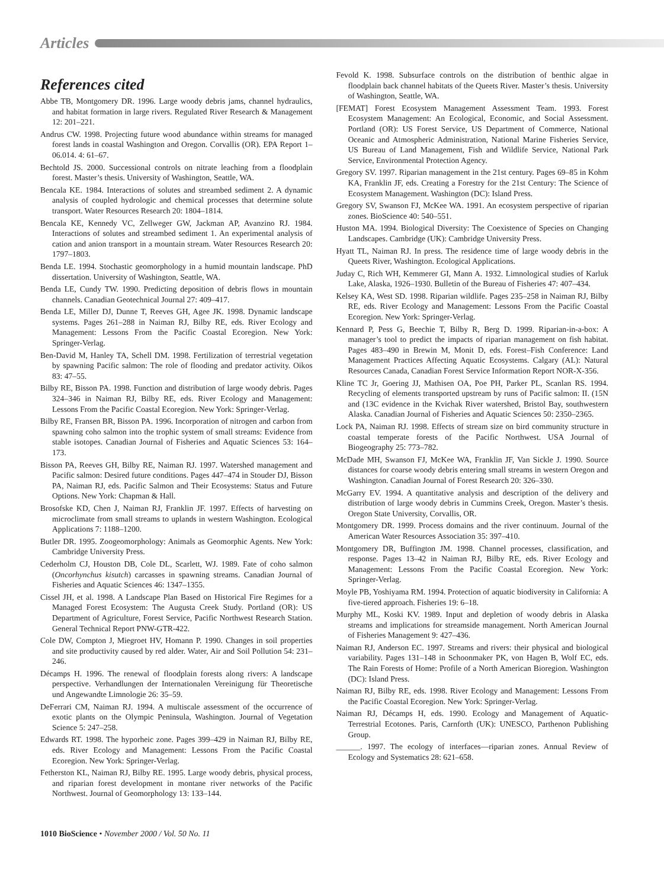Articles
References cited
Abbe TB, Montgomery DR. 1996. Large woody debris jams, channel hydraulics, and habitat formation in large rivers. Regulated River Research & Management 12: 201–221.
Andrus CW. 1998. Projecting future wood abundance within streams for managed forest lands in coastal Washington and Oregon. Corvallis (OR). EPA Report 1–06.014. 4: 61–67.
Bechtold JS. 2000. Successional controls on nitrate leaching from a floodplain forest. Master’s thesis. University of Washington, Seattle, WA.
Bencala KE. 1984. Interactions of solutes and streambed sediment 2. A dynamic analysis of coupled hydrologic and chemical processes that determine solute transport. Water Resources Research 20: 1804–1814.
Bencala KE, Kennedy VC, Zellweger GW, Jackman AP, Avanzino RJ. 1984. Interactions of solutes and streambed sediment 1. An experimental analysis of cation and anion transport in a mountain stream. Water Resources Research 20: 1797–1803.
Benda LE. 1994. Stochastic geomorphology in a humid mountain landscape. PhD dissertation. University of Washington, Seattle, WA.
Benda LE, Cundy TW. 1990. Predicting deposition of debris flows in mountain channels. Canadian Geotechnical Journal 27: 409–417.
Benda LE, Miller DJ, Dunne T, Reeves GH, Agee JK. 1998. Dynamic landscape systems. Pages 261–288 in Naiman RJ, Bilby RE, eds. River Ecology and Management: Lessons From the Pacific Coastal Ecoregion. New York: Springer-Verlag.
Ben-David M, Hanley TA, Schell DM. 1998. Fertilization of terrestrial vegetation by spawning Pacific salmon: The role of flooding and predator activity. Oikos 83: 47–55.
Bilby RE, Bisson PA. 1998. Function and distribution of large woody debris. Pages 324–346 in Naiman RJ, Bilby RE, eds. River Ecology and Management: Lessons From the Pacific Coastal Ecoregion. New York: Springer-Verlag.
Bilby RE, Fransen BR, Bisson PA. 1996. Incorporation of nitrogen and carbon from spawning coho salmon into the trophic system of small streams: Evidence from stable isotopes. Canadian Journal of Fisheries and Aquatic Sciences 53: 164–173.
Bisson PA, Reeves GH, Bilby RE, Naiman RJ. 1997. Watershed management and Pacific salmon: Desired future conditions. Pages 447–474 in Stouder DJ, Bisson PA, Naiman RJ, eds. Pacific Salmon and Their Ecosystems: Status and Future Options. New York: Chapman & Hall.
Brosofske KD, Chen J, Naiman RJ, Franklin JF. 1997. Effects of harvesting on microclimate from small streams to uplands in western Washington. Ecological Applications 7: 1188–1200.
Butler DR. 1995. Zoogeomorphology: Animals as Geomorphic Agents. New York: Cambridge University Press.
Cederholm CJ, Houston DB, Cole DL, Scarlett, WJ. 1989. Fate of coho salmon (Oncorhynchus kisutch) carcasses in spawning streams. Canadian Journal of Fisheries and Aquatic Sciences 46: 1347–1355.
Cissel JH, et al. 1998. A Landscape Plan Based on Historical Fire Regimes for a Managed Forest Ecosystem: The Augusta Creek Study. Portland (OR): US Department of Agriculture, Forest Service, Pacific Northwest Research Station. General Technical Report PNW-GTR-422.
Cole DW, Compton J, Miegroet HV, Homann P. 1990. Changes in soil properties and site productivity caused by red alder. Water, Air and Soil Pollution 54: 231–246.
Décamps H. 1996. The renewal of floodplain forests along rivers: A landscape perspective. Verhandlungen der Internationalen Vereinigung für Theoretische und Angewandte Limnologie 26: 35–59.
DeFerrari CM, Naiman RJ. 1994. A multiscale assessment of the occurrence of exotic plants on the Olympic Peninsula, Washington. Journal of Vegetation Science 5: 247–258.
Edwards RT. 1998. The hyporheic zone. Pages 399–429 in Naiman RJ, Bilby RE, eds. River Ecology and Management: Lessons From the Pacific Coastal Ecoregion. New York: Springer-Verlag.
Fetherston KL, Naiman RJ, Bilby RE. 1995. Large woody debris, physical process, and riparian forest development in montane river networks of the Pacific Northwest. Journal of Geomorphology 13: 133–144.
Fevold K. 1998. Subsurface controls on the distribution of benthic algae in floodplain back channel habitats of the Queets River. Master’s thesis. University of Washington, Seattle, WA.
[FEMAT] Forest Ecosystem Management Assessment Team. 1993. Forest Ecosystem Management: An Ecological, Economic, and Social Assessment. Portland (OR): US Forest Service, US Department of Commerce, National Oceanic and Atmospheric Administration, National Marine Fisheries Service, US Bureau of Land Management, Fish and Wildlife Service, National Park Service, Environmental Protection Agency.
Gregory SV. 1997. Riparian management in the 21st century. Pages 69–85 in Kohm KA, Franklin JF, eds. Creating a Forestry for the 21st Century: The Science of Ecosystem Management. Washington (DC): Island Press.
Gregory SV, Swanson FJ, McKee WA. 1991. An ecosystem perspective of riparian zones. BioScience 40: 540–551.
Huston MA. 1994. Biological Diversity: The Coexistence of Species on Changing Landscapes. Cambridge (UK): Cambridge University Press.
Hyatt TL, Naiman RJ. In press. The residence time of large woody debris in the Queets River, Washington. Ecological Applications.
Juday C, Rich WH, Kemmerer GI, Mann A. 1932. Limnological studies of Karluk Lake, Alaska, 1926–1930. Bulletin of the Bureau of Fisheries 47: 407–434.
Kelsey KA, West SD. 1998. Riparian wildlife. Pages 235–258 in Naiman RJ, Bilby RE, eds. River Ecology and Management: Lessons From the Pacific Coastal Ecoregion. New York: Springer-Verlag.
Kennard P, Pess G, Beechie T, Bilby R, Berg D. 1999. Riparian-in-a-box: A manager’s tool to predict the impacts of riparian management on fish habitat. Pages 483–490 in Brewin M, Monit D, eds. Forest–Fish Conference: Land Management Practices Affecting Aquatic Ecosystems. Calgary (AL): Natural Resources Canada, Canadian Forest Service Information Report NOR-X-356.
Kline TC Jr, Goering JJ, Mathisen OA, Poe PH, Parker PL, Scanlan RS. 1994. Recycling of elements transported upstream by runs of Pacific salmon: II. (15N and (13C evidence in the Kvichak River watershed, Bristol Bay, southwestern Alaska. Canadian Journal of Fisheries and Aquatic Sciences 50: 2350–2365.
Lock PA, Naiman RJ. 1998. Effects of stream size on bird community structure in coastal temperate forests of the Pacific Northwest. USA Journal of Biogeography 25: 773–782.
McDade MH, Swanson FJ, McKee WA, Franklin JF, Van Sickle J. 1990. Source distances for coarse woody debris entering small streams in western Oregon and Washington. Canadian Journal of Forest Research 20: 326–330.
McGarry EV. 1994. A quantitative analysis and description of the delivery and distribution of large woody debris in Cummins Creek, Oregon. Master’s thesis. Oregon State University, Corvallis, OR.
Montgomery DR. 1999. Process domains and the river continuum. Journal of the American Water Resources Association 35: 397–410.
Montgomery DR, Buffington JM. 1998. Channel processes, classification, and response. Pages 13–42 in Naiman RJ, Bilby RE, eds. River Ecology and Management: Lessons From the Pacific Coastal Ecoregion. New York: Springer-Verlag.
Moyle PB, Yoshiyama RM. 1994. Protection of aquatic biodiversity in California: A five-tiered approach. Fisheries 19: 6–18.
Murphy ML, Koski KV. 1989. Input and depletion of woody debris in Alaska streams and implications for streamside management. North American Journal of Fisheries Management 9: 427–436.
Naiman RJ, Anderson EC. 1997. Streams and rivers: their physical and biological variability. Pages 131–148 in Schoonmaker PK, von Hagen B, Wolf EC, eds. The Rain Forests of Home: Profile of a North American Bioregion. Washington (DC): Island Press.
Naiman RJ, Bilby RE, eds. 1998. River Ecology and Management: Lessons From the Pacific Coastal Ecoregion. New York: Springer-Verlag.
Naiman RJ, Décamps H, eds. 1990. Ecology and Management of Aquatic-Terrestrial Ecotones. Paris, Carnforth (UK): UNESCO, Parthenon Publishing Group.
______. 1997. The ecology of interfaces—riparian zones. Annual Review of Ecology and Systematics 28: 621–658.
1010 BioScience • November 2000 / Vol. 50 No. 11